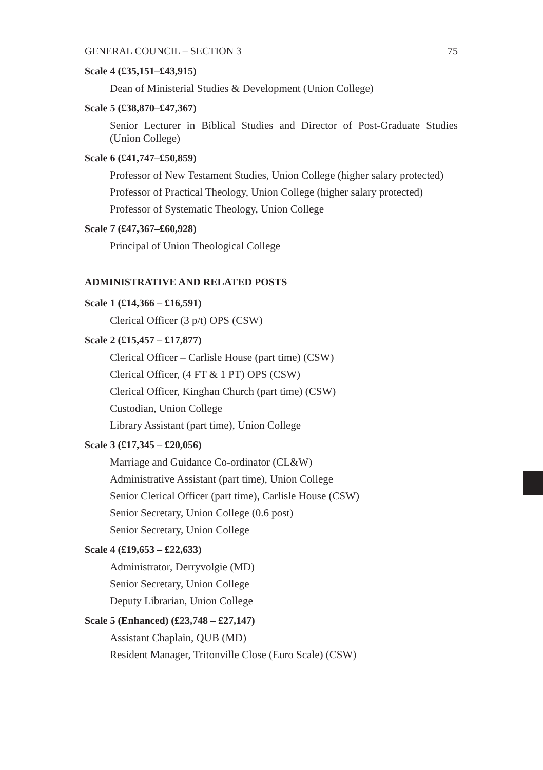GENERAL COUNCIL – SECTION 3 75
Scale 4 (£35,151–£43,915)
Dean of Ministerial Studies & Development (Union College)
Scale 5 (£38,870–£47,367)
Senior Lecturer in Biblical Studies and Director of Post-Graduate Studies (Union College)
Scale 6 (£41,747–£50,859)
Professor of New Testament Studies, Union College (higher salary protected)
Professor of Practical Theology, Union College (higher salary protected)
Professor of Systematic Theology, Union College
Scale 7 (£47,367–£60,928)
Principal of Union Theological College
ADMINISTRATIVE AND RELATED POSTS
Scale 1 (£14,366 – £16,591)
Clerical Officer (3 p/t) OPS (CSW)
Scale 2 (£15,457 – £17,877)
Clerical Officer – Carlisle House (part time) (CSW)
Clerical Officer, (4 FT & 1 PT) OPS (CSW)
Clerical Officer, Kinghan Church (part time) (CSW)
Custodian, Union College
Library Assistant (part time), Union College
Scale 3 (£17,345 – £20,056)
Marriage and Guidance Co-ordinator (CL&W)
Administrative Assistant (part time), Union College
Senior Clerical Officer (part time), Carlisle House (CSW)
Senior Secretary, Union College (0.6 post)
Senior Secretary, Union College
Scale 4 (£19,653 – £22,633)
Administrator, Derryvolgie (MD)
Senior Secretary, Union College
Deputy Librarian, Union College
Scale 5 (Enhanced) (£23,748 – £27,147)
Assistant Chaplain, QUB (MD)
Resident Manager, Tritonville Close (Euro Scale) (CSW)